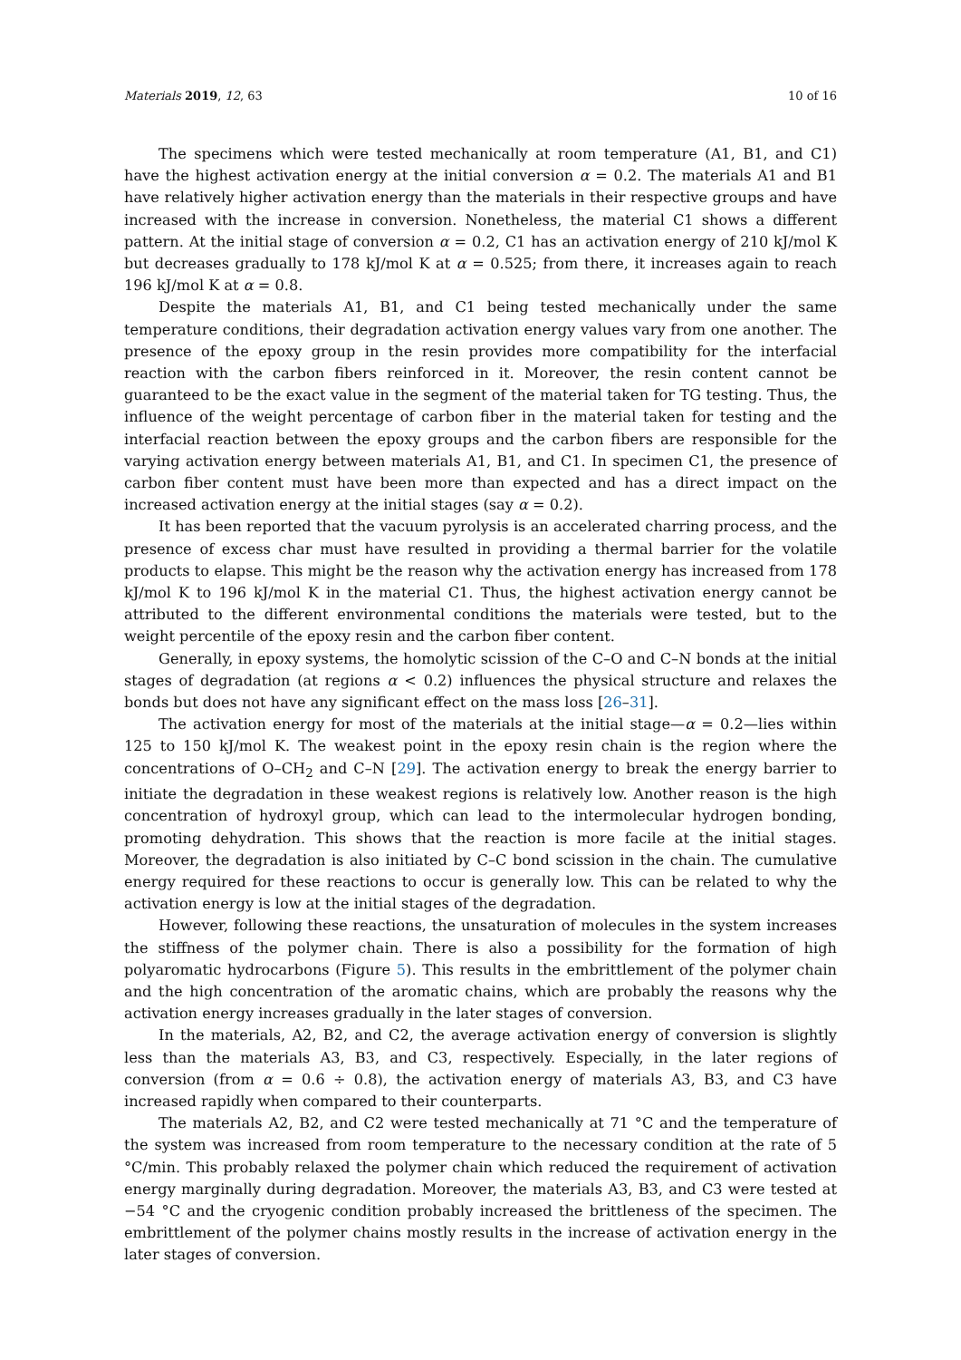Materials 2019, 12, 63 10 of 16
The specimens which were tested mechanically at room temperature (A1, B1, and C1) have the highest activation energy at the initial conversion α = 0.2. The materials A1 and B1 have relatively higher activation energy than the materials in their respective groups and have increased with the increase in conversion. Nonetheless, the material C1 shows a different pattern. At the initial stage of conversion α = 0.2, C1 has an activation energy of 210 kJ/mol K but decreases gradually to 178 kJ/mol K at α = 0.525; from there, it increases again to reach 196 kJ/mol K at α = 0.8.
Despite the materials A1, B1, and C1 being tested mechanically under the same temperature conditions, their degradation activation energy values vary from one another. The presence of the epoxy group in the resin provides more compatibility for the interfacial reaction with the carbon fibers reinforced in it. Moreover, the resin content cannot be guaranteed to be the exact value in the segment of the material taken for TG testing. Thus, the influence of the weight percentage of carbon fiber in the material taken for testing and the interfacial reaction between the epoxy groups and the carbon fibers are responsible for the varying activation energy between materials A1, B1, and C1. In specimen C1, the presence of carbon fiber content must have been more than expected and has a direct impact on the increased activation energy at the initial stages (say α = 0.2).
It has been reported that the vacuum pyrolysis is an accelerated charring process, and the presence of excess char must have resulted in providing a thermal barrier for the volatile products to elapse. This might be the reason why the activation energy has increased from 178 kJ/mol K to 196 kJ/mol K in the material C1. Thus, the highest activation energy cannot be attributed to the different environmental conditions the materials were tested, but to the weight percentile of the epoxy resin and the carbon fiber content.
Generally, in epoxy systems, the homolytic scission of the C–O and C–N bonds at the initial stages of degradation (at regions α < 0.2) influences the physical structure and relaxes the bonds but does not have any significant effect on the mass loss [26–31].
The activation energy for most of the materials at the initial stage—α = 0.2—lies within 125 to 150 kJ/mol K. The weakest point in the epoxy resin chain is the region where the concentrations of O–CH<sub>2</sub> and C–N [29]. The activation energy to break the energy barrier to initiate the degradation in these weakest regions is relatively low. Another reason is the high concentration of hydroxyl group, which can lead to the intermolecular hydrogen bonding, promoting dehydration. This shows that the reaction is more facile at the initial stages. Moreover, the degradation is also initiated by C–C bond scission in the chain. The cumulative energy required for these reactions to occur is generally low. This can be related to why the activation energy is low at the initial stages of the degradation.
However, following these reactions, the unsaturation of molecules in the system increases the stiffness of the polymer chain. There is also a possibility for the formation of high polyaromatic hydrocarbons (Figure 5). This results in the embrittlement of the polymer chain and the high concentration of the aromatic chains, which are probably the reasons why the activation energy increases gradually in the later stages of conversion.
In the materials, A2, B2, and C2, the average activation energy of conversion is slightly less than the materials A3, B3, and C3, respectively. Especially, in the later regions of conversion (from α = 0.6 ÷ 0.8), the activation energy of materials A3, B3, and C3 have increased rapidly when compared to their counterparts.
The materials A2, B2, and C2 were tested mechanically at 71 °C and the temperature of the system was increased from room temperature to the necessary condition at the rate of 5 °C/min. This probably relaxed the polymer chain which reduced the requirement of activation energy marginally during degradation. Moreover, the materials A3, B3, and C3 were tested at −54 °C and the cryogenic condition probably increased the brittleness of the specimen. The embrittlement of the polymer chains mostly results in the increase of activation energy in the later stages of conversion.